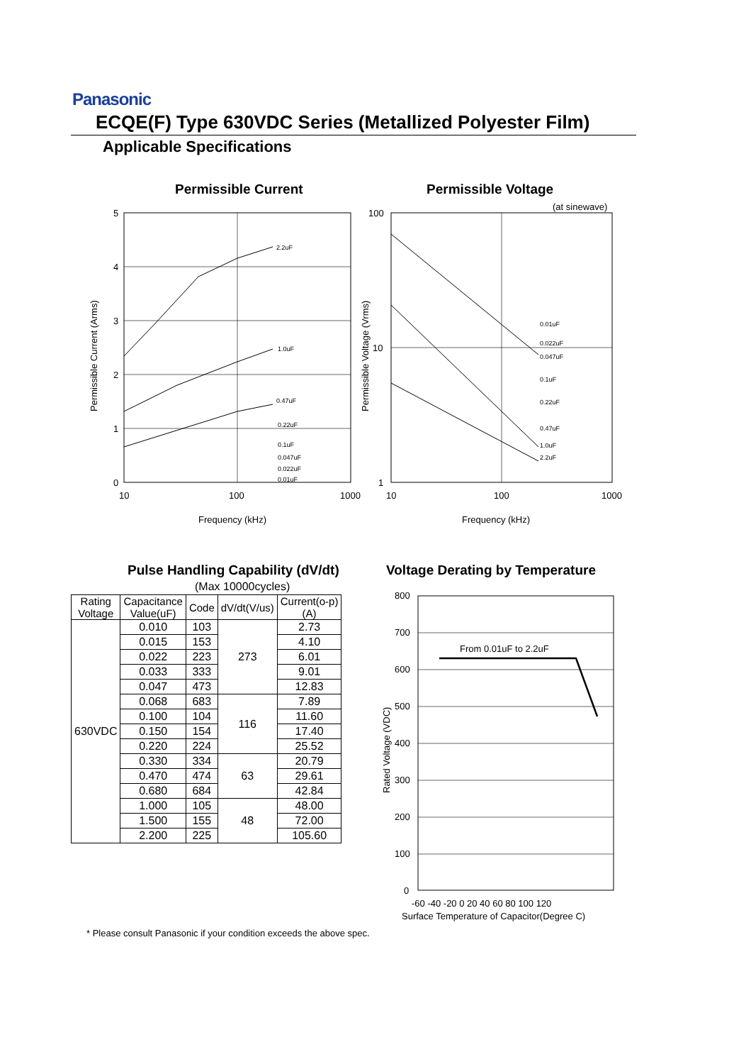Panasonic
ECQE(F) Type 630VDC Series (Metallized Polyester Film)
Applicable Specifications
Permissible Current Permissible Voltage
5
4
3
2
1
0
10
100
1000
Frequency (kHz)
Permissible Current (Arms)
2.2uF
1.0uF
0.47uF
0.22uF
0.1uF
0.047uF
0.022uF
0.01uF
(at sinewave)
100
10
1
10
100
1000
Frequency (kHz)
Permissible Voltage (Vrms)
0.01uF
0.022uF
0.047uF
0.1uF
0.22uF
0.47uF
1.0uF
2.2uF
Pulse Handling Capability (dV/dt)
Voltage Derating by Temperature
(Max 10000cycles)
| Rating Voltage | Capacitance Value(uF) | Code | dV/dt(V/us) | Current(o-p) (A) |
| --- | --- | --- | --- | --- |
| 630VDC | 0.010 | 103 | 273 | 2.73 |
| | 0.015 | 153 | | 4.10 |
| | 0.022 | 223 | | 6.01 |
| | 0.033 | 333 | | 9.01 |
| | 0.047 | 473 | | 12.83 |
| | 0.068 | 683 | 116 | 7.89 |
| | 0.100 | 104 | | 11.60 |
| | 0.150 | 154 | | 17.40 |
| | 0.220 | 224 | | 25.52 |
| | 0.330 | 334 | 63 | 20.79 |
| | 0.470 | 474 | | 29.61 |
| | 0.680 | 684 | | 42.84 |
| | 1.000 | 105 | 48 | 48.00 |
| | 1.500 | 155 | | 72.00 |
| | 2.200 | 225 | | 105.60 |
From 0.01uF to 2.2uF
800
700
600
500
400
300
200
100
0
-60 -40 -20 0 20 40 60 80 100 120
Surface Temperature of Capacitor(Degree C)
Rated Voltage (VDC)
* Please consult Panasonic if your condition exceeds the above spec.